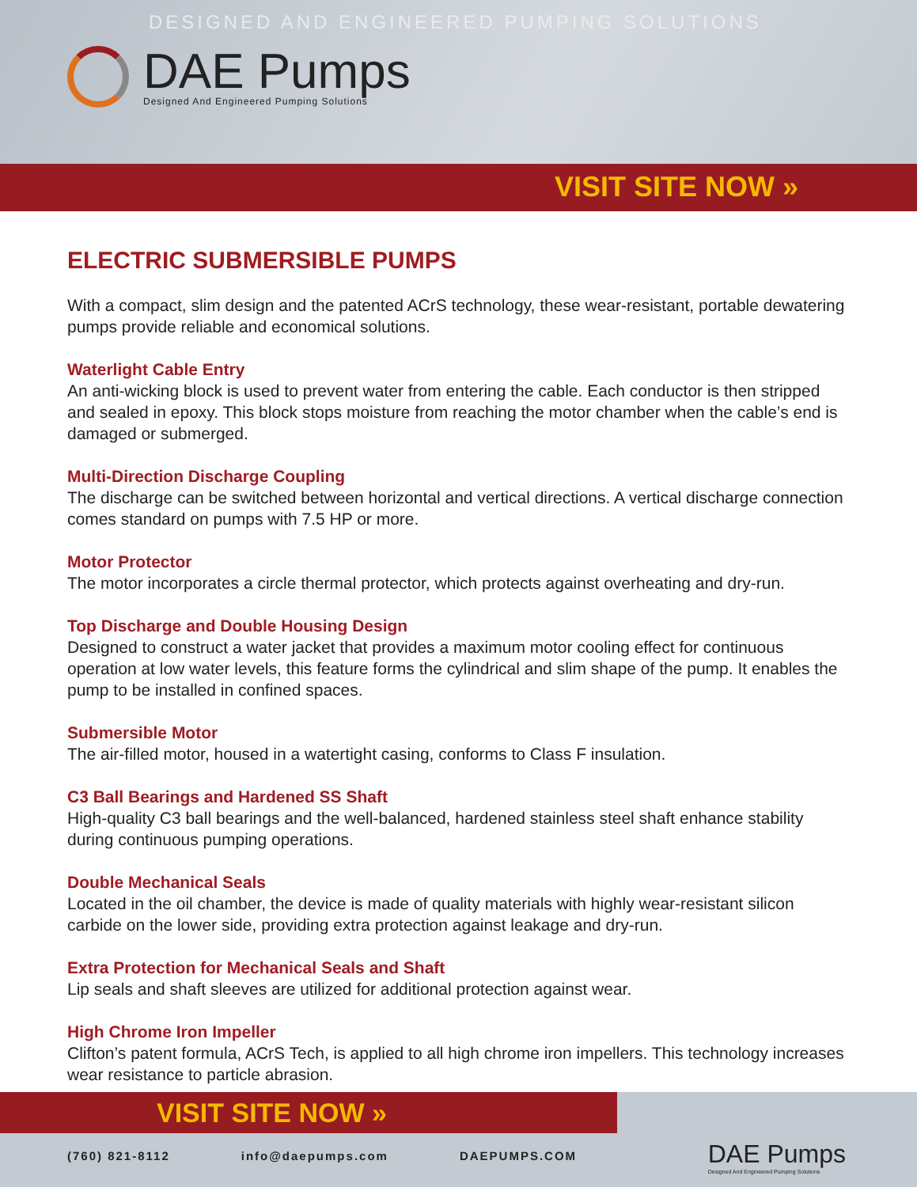DESIGNED AND ENGINEERED PUMPING SOLUTIONS
DAE Pumps
Designed And Engineered Pumping Solutions
VISIT SITE NOW »
ELECTRIC SUBMERSIBLE PUMPS
With a compact, slim design and the patented ACrS technology, these wear-resistant, portable dewatering pumps provide reliable and economical solutions.
Waterlight Cable Entry
An anti-wicking block is used to prevent water from entering the cable. Each conductor is then stripped and sealed in epoxy. This block stops moisture from reaching the motor chamber when the cable’s end is damaged or submerged.
Multi-Direction Discharge Coupling
The discharge can be switched between horizontal and vertical directions. A vertical discharge connection comes standard on pumps with 7.5 HP or more.
Motor Protector
The motor incorporates a circle thermal protector, which protects against overheating and dry-run.
Top Discharge and Double Housing Design
Designed to construct a water jacket that provides a maximum motor cooling effect for continuous operation at low water levels, this feature forms the cylindrical and slim shape of the pump. It enables the pump to be installed in confined spaces.
Submersible Motor
The air-filled motor, housed in a watertight casing, conforms to Class F insulation.
C3 Ball Bearings and Hardened SS Shaft
High-quality C3 ball bearings and the well-balanced, hardened stainless steel shaft enhance stability during continuous pumping operations.
Double Mechanical Seals
Located in the oil chamber, the device is made of quality materials with highly wear-resistant silicon carbide on the lower side, providing extra protection against leakage and dry-run.
Extra Protection for Mechanical Seals and Shaft
Lip seals and shaft sleeves are utilized for additional protection against wear.
High Chrome Iron Impeller
Clifton’s patent formula, ACrS Tech, is applied to all high chrome iron impellers. This technology increases wear resistance to particle abrasion.
VISIT SITE NOW »
(760) 821-8112 info@daepumps.com DAEPUMPS.COM
DAE Pumps
Designed And Engineered Pumping Solutions